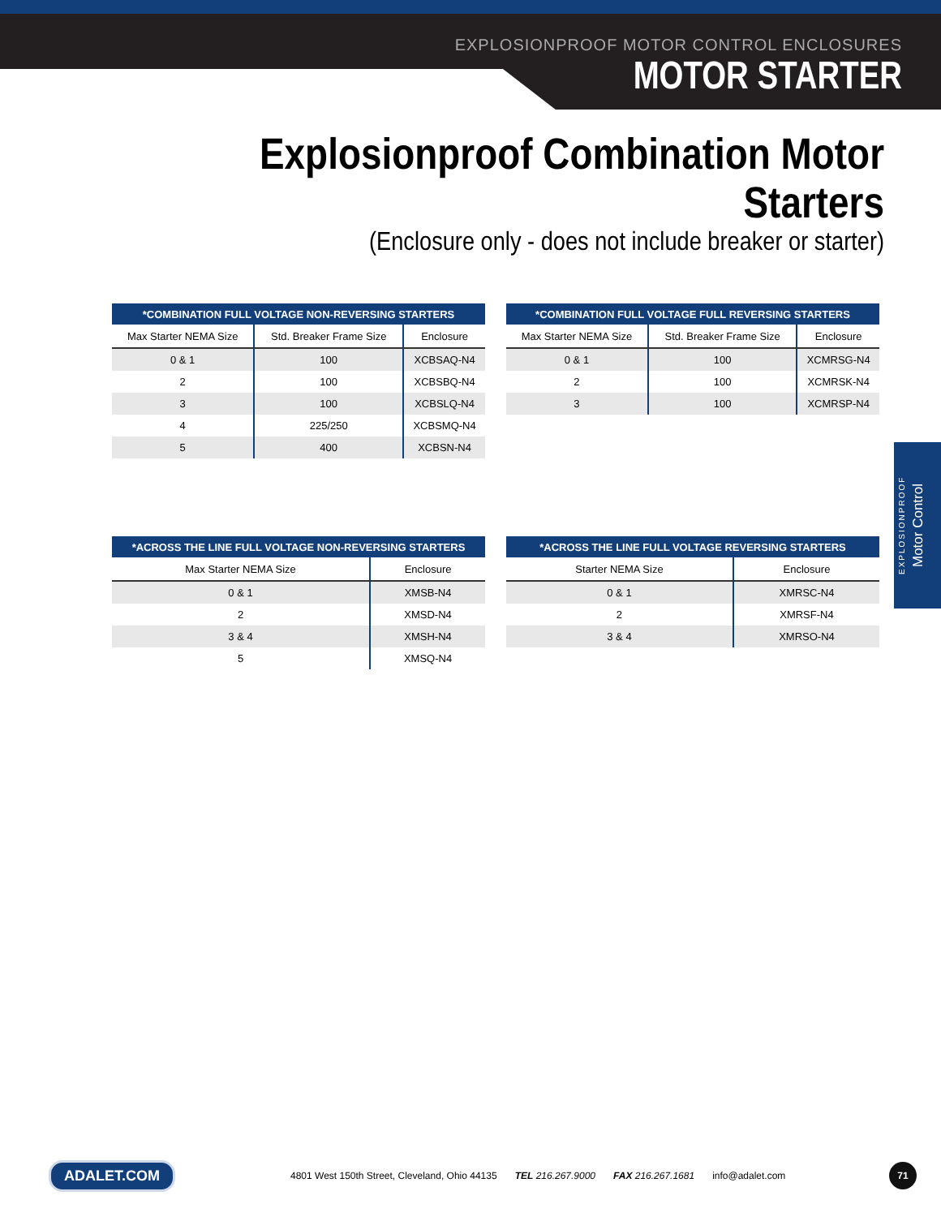EXPLOSIONPROOF MOTOR CONTROL ENCLOSURES
MOTOR STARTER
Explosionproof Combination Motor Starters
(Enclosure only - does not include breaker or starter)
| *COMBINATION FULL VOLTAGE NON-REVERSING STARTERS | | |
| --- | --- | --- |
| Max Starter NEMA Size | Std. Breaker Frame Size | Enclosure |
| 0 & 1 | 100 | XCBSAQ-N4 |
| 2 | 100 | XCBSBQ-N4 |
| 3 | 100 | XCBSLQ-N4 |
| 4 | 225/250 | XCBSMQ-N4 |
| 5 | 400 | XCBSN-N4 |
| *COMBINATION FULL VOLTAGE FULL REVERSING STARTERS | | |
| --- | --- | --- |
| Max Starter NEMA Size | Std. Breaker Frame Size | Enclosure |
| 0 & 1 | 100 | XCMRSG-N4 |
| 2 | 100 | XCMRSK-N4 |
| 3 | 100 | XCMRSP-N4 |
| *ACROSS THE LINE FULL VOLTAGE NON-REVERSING STARTERS | |
| --- | --- |
| Max Starter NEMA Size | Enclosure |
| 0 & 1 | XMSB-N4 |
| 2 | XMSD-N4 |
| 3 & 4 | XMSH-N4 |
| 5 | XMSQ-N4 |
| *ACROSS THE LINE FULL VOLTAGE REVERSING STARTERS | |
| --- | --- |
| Starter NEMA Size | Enclosure |
| 0 & 1 | XMRSC-N4 |
| 2 | XMRSF-N4 |
| 3 & 4 | XMRSO-N4 |
EXPLOSIONPROOF
Motor Control
ADALET.COM 4801 West 150th Street, Cleveland, Ohio 44135 TEL 216.267.9000 FAX 216.267.1681 info@adalet.com 71